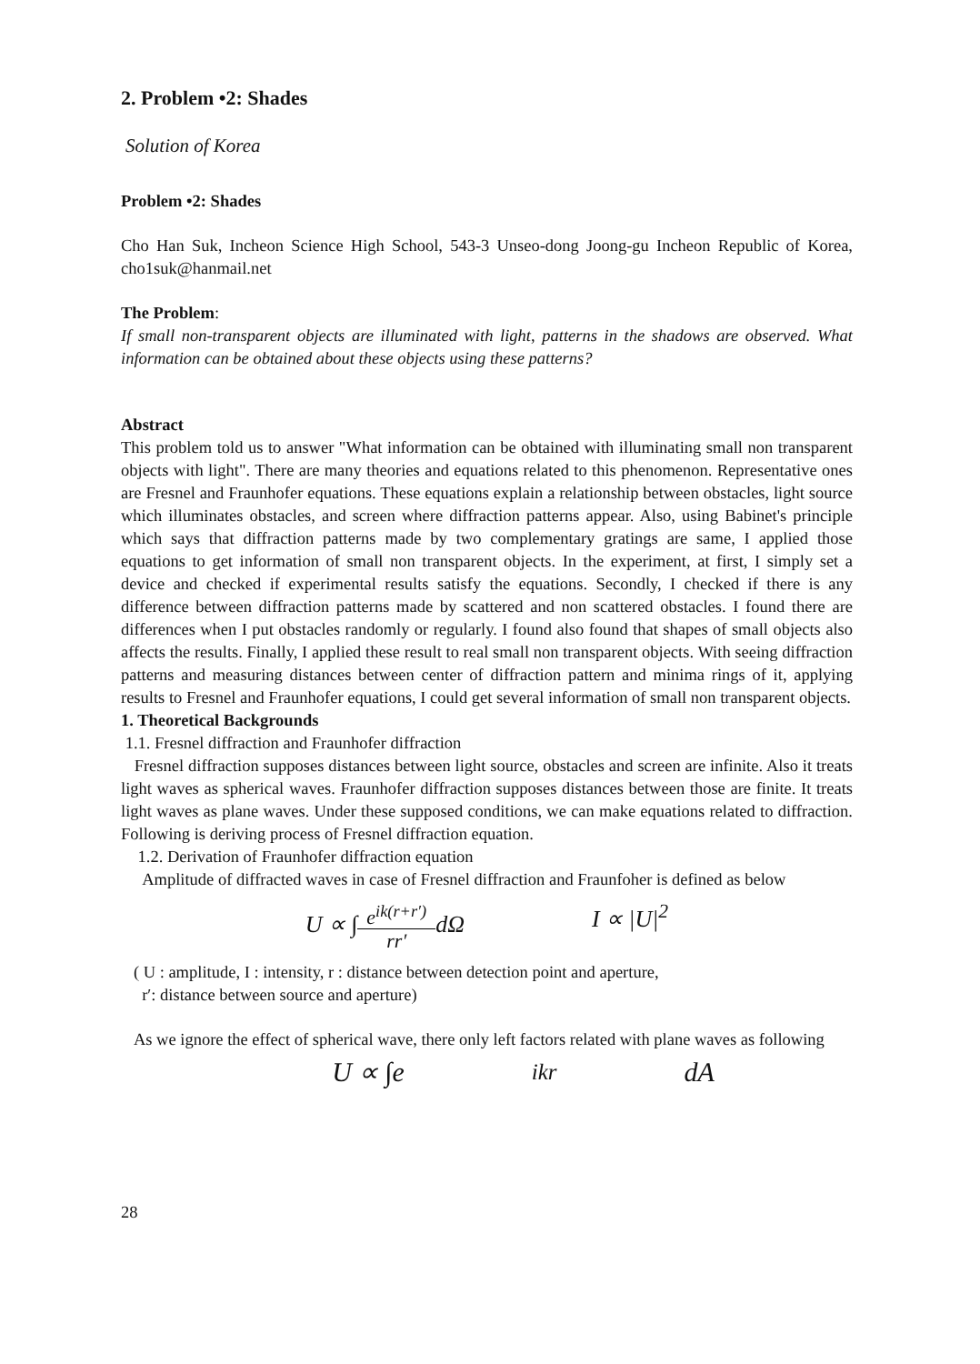2. Problem •2: Shades
Solution of Korea
Problem •2: Shades
Cho Han Suk, Incheon Science High School, 543-3 Unseo-dong Joong-gu Incheon Republic of Korea, cho1suk@hanmail.net
The Problem:
If small non-transparent objects are illuminated with light, patterns in the shadows are observed. What information can be obtained about these objects using these patterns?
Abstract
This problem told us to answer "What information can be obtained with illuminating small non transparent objects with light". There are many theories and equations related to this phenomenon. Representative ones are Fresnel and Fraunhofer equations. These equations explain a relationship between obstacles, light source which illuminates obstacles, and screen where diffraction patterns appear. Also, using Babinet's principle which says that diffraction patterns made by two complementary gratings are same, I applied those equations to get information of small non transparent objects. In the experiment, at first, I simply set a device and checked if experimental results satisfy the equations. Secondly, I checked if there is any difference between diffraction patterns made by scattered and non scattered obstacles. I found there are differences when I put obstacles randomly or regularly. I found also found that shapes of small objects also affects the results. Finally, I applied these result to real small non transparent objects. With seeing diffraction patterns and measuring distances between center of diffraction pattern and minima rings of it, applying results to Fresnel and Fraunhofer equations, I could get several information of small non transparent objects.
1. Theoretical Backgrounds
1.1. Fresnel diffraction and Fraunhofer diffraction
Fresnel diffraction supposes distances between light source, obstacles and screen are infinite. Also it treats light waves as spherical waves. Fraunhofer diffraction supposes distances between those are finite. It treats light waves as plane waves. Under these supposed conditions, we can make equations related to diffraction. Following is deriving process of Fresnel diffraction equation.
1.2. Derivation of Fraunhofer diffraction equation
Amplitude of diffracted waves in case of Fresnel diffraction and Fraunfoher is defined as below
U ∝ ∫e<sup>ik(r+r′)</sup> rr′dΩ I ∝ |U|<sup>2</sup>
( U : amplitude, I : intensity, r : distance between detection point and aperture,
r′: distance between source and aperture)
As we ignore the effect of spherical wave, there only left factors related with plane waves as following
U ∝ ∫e<sup>ikr</sup>dA
28